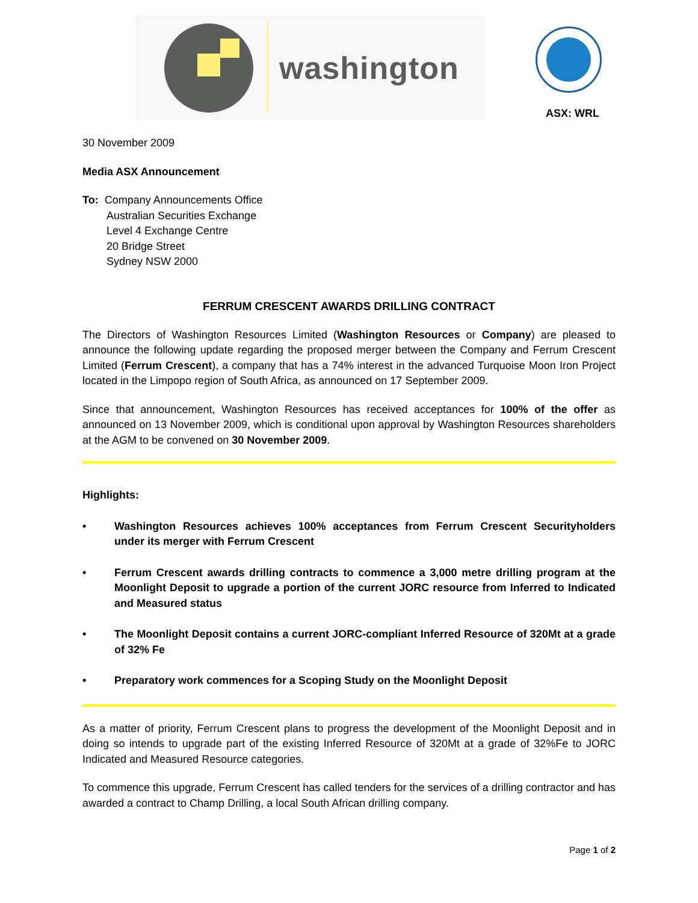washington
ASX: WRL
30 November 2009
Media ASX Announcement
To: Company Announcements Office
Australian Securities Exchange
Level 4 Exchange Centre
20 Bridge Street
Sydney NSW 2000
FERRUM CRESCENT AWARDS DRILLING CONTRACT
The Directors of Washington Resources Limited (Washington Resources or Company) are pleased to announce the following update regarding the proposed merger between the Company and Ferrum Crescent Limited (Ferrum Crescent), a company that has a 74% interest in the advanced Turquoise Moon Iron Project located in the Limpopo region of South Africa, as announced on 17 September 2009.
Since that announcement, Washington Resources has received acceptances for 100% of the offer as announced on 13 November 2009, which is conditional upon approval by Washington Resources shareholders at the AGM to be convened on 30 November 2009.
Highlights:
• Washington Resources achieves 100% acceptances from Ferrum Crescent Securityholders under its merger with Ferrum Crescent
• Ferrum Crescent awards drilling contracts to commence a 3,000 metre drilling program at the Moonlight Deposit to upgrade a portion of the current JORC resource from Inferred to Indicated and Measured status
• The Moonlight Deposit contains a current JORC-compliant Inferred Resource of 320Mt at a grade of 32% Fe
• Preparatory work commences for a Scoping Study on the Moonlight Deposit
As a matter of priority, Ferrum Crescent plans to progress the development of the Moonlight Deposit and in doing so intends to upgrade part of the existing Inferred Resource of 320Mt at a grade of 32%Fe to JORC Indicated and Measured Resource categories.
To commence this upgrade, Ferrum Crescent has called tenders for the services of a drilling contractor and has awarded a contract to Champ Drilling, a local South African drilling company.
Page 1 of 2